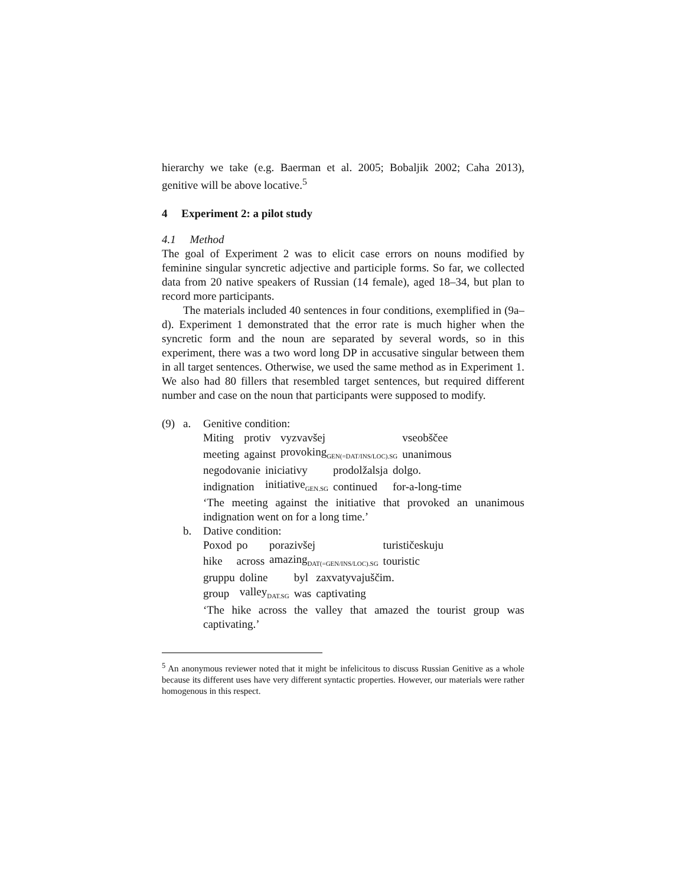hierarchy we take (e.g. Baerman et al. 2005; Bobaljik 2002; Caha 2013), genitive will be above locative.<sup>5</sup>
4 Experiment 2: a pilot study
4.1 Method
The goal of Experiment 2 was to elicit case errors on nouns modified by feminine singular syncretic adjective and participle forms. So far, we collected data from 20 native speakers of Russian (14 female), aged 18–34, but plan to record more participants.
The materials included 40 sentences in four conditions, exemplified in (9a–d). Experiment 1 demonstrated that the error rate is much higher when the syncretic form and the noun are separated by several words, so in this experiment, there was a two word long DP in accusative singular between them in all target sentences. Otherwise, we used the same method as in Experiment 1. We also had 80 fillers that resembled target sentences, but required different number and case on the noun that participants were supposed to modify.
(9) a. Genitive condition:
| Miting | protiv | vyzvavšej | vseobščee |
| meeting | against | provoking<sub>GEN(=DAT/INS/LOC).SG</sub> | unanimous |
| negodovanie | iniciativy | prodolžalsja | dolgo. |
| indignation | initiative<sub>GEN.SG</sub> | continued | for-a-long-time |
‘The meeting against the initiative that provoked an unanimous indignation went on for a long time.’
b. Dative condition:
| Poxod | po | porazivšej | turističeskuju |
| hike | across | amazing<sub>DAT(=GEN/INS/LOC).SG</sub> | touristic |
| gruppu | doline | byl | zaxvatyvajuščim. |
| group | valley<sub>DAT.SG</sub> | was | captivating |
‘The hike across the valley that amazed the tourist group was captivating.’
<sup>5</sup> An anonymous reviewer noted that it might be infelicitous to discuss Russian Genitive as a whole because its different uses have very different syntactic properties. However, our materials were rather homogenous in this respect.